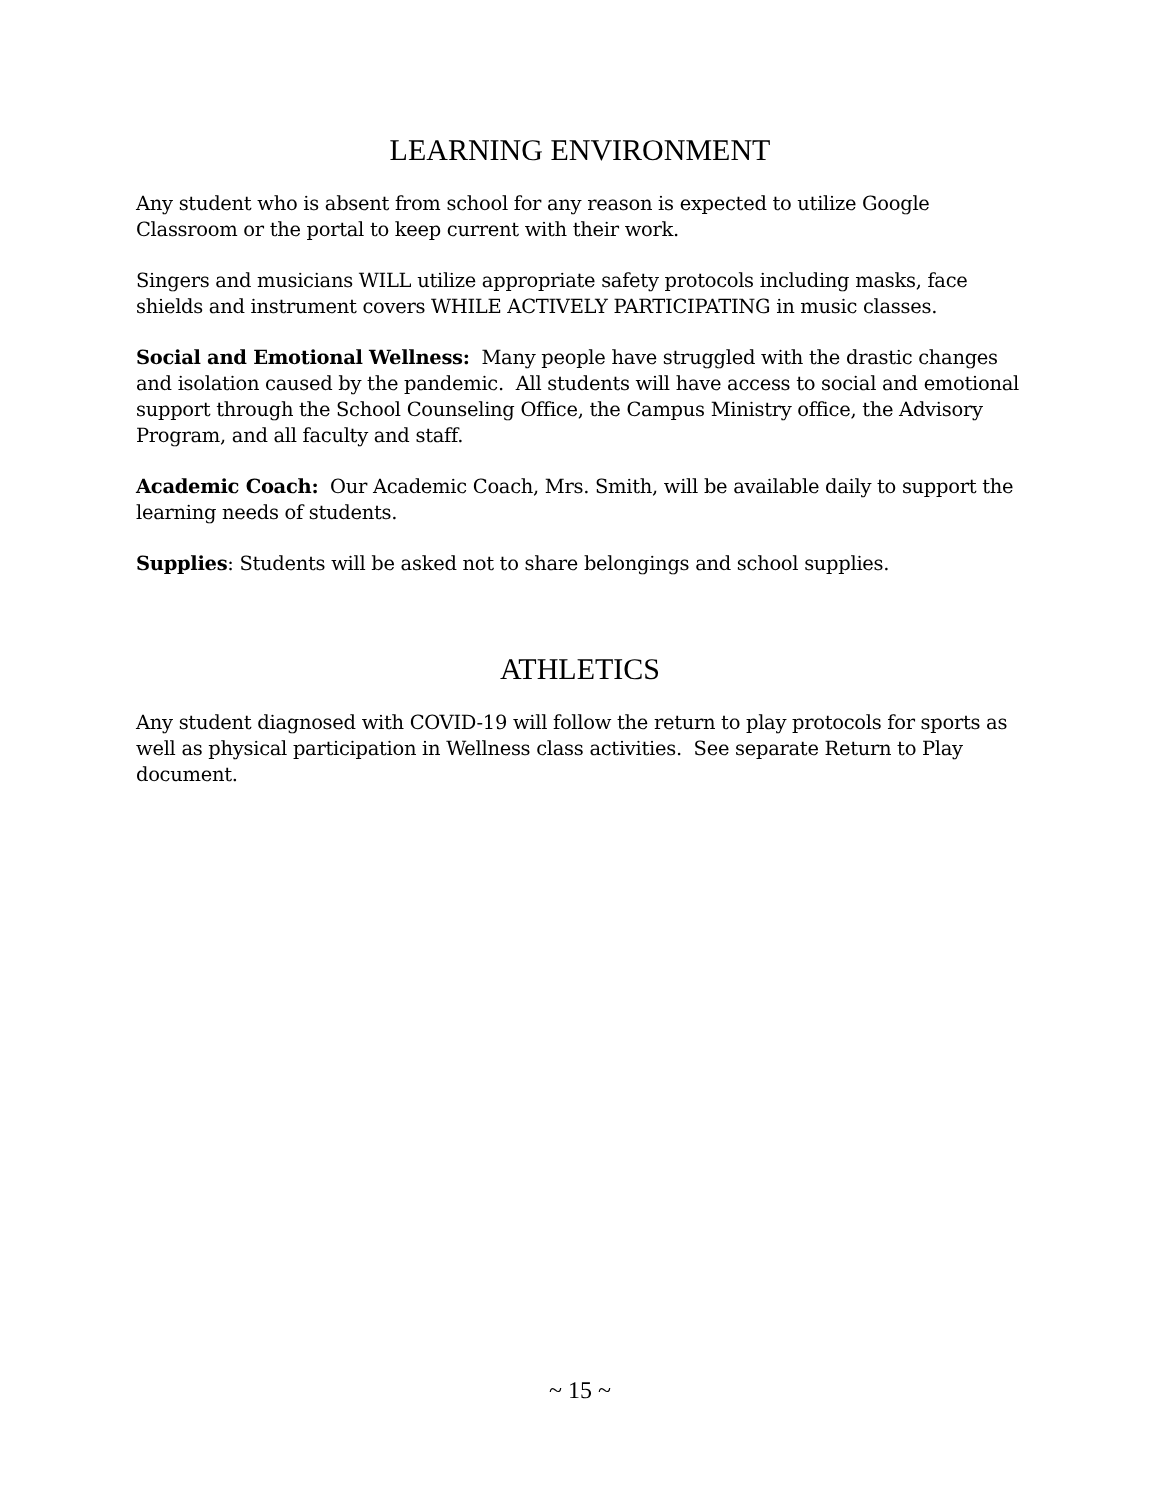LEARNING ENVIRONMENT
Any student who is absent from school for any reason is expected to utilize Google Classroom or the portal to keep current with their work.
Singers and musicians WILL utilize appropriate safety protocols including masks, face shields and instrument covers WHILE ACTIVELY PARTICIPATING in music classes.
Social and Emotional Wellness: Many people have struggled with the drastic changes and isolation caused by the pandemic. All students will have access to social and emotional support through the School Counseling Office, the Campus Ministry office, the Advisory Program, and all faculty and staff.
Academic Coach: Our Academic Coach, Mrs. Smith, will be available daily to support the learning needs of students.
Supplies: Students will be asked not to share belongings and school supplies.
ATHLETICS
Any student diagnosed with COVID-19 will follow the return to play protocols for sports as well as physical participation in Wellness class activities. See separate Return to Play document.
~ 15 ~